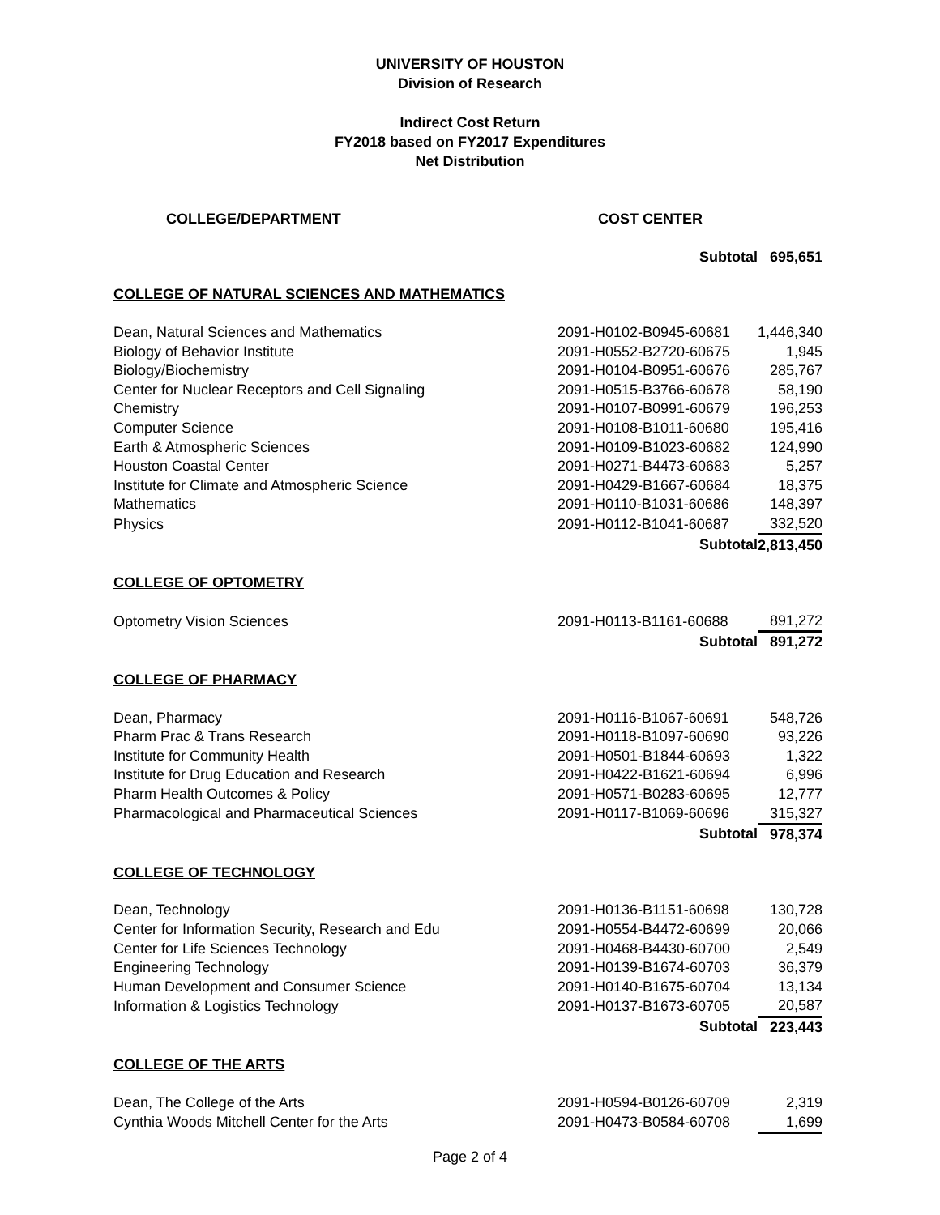UNIVERSITY OF HOUSTON
Division of Research
Indirect Cost Return
FY2018 based on FY2017 Expenditures
Net Distribution
| COLLEGE/DEPARTMENT | COST CENTER | |
| --- | --- | --- |
| | Subtotal | 695,651 |
| COLLEGE OF NATURAL SCIENCES AND MATHEMATICS | | |
| Dean, Natural Sciences and Mathematics | 2091-H0102-B0945-60681 | 1,446,340 |
| Biology of Behavior Institute | 2091-H0552-B2720-60675 | 1,945 |
| Biology/Biochemistry | 2091-H0104-B0951-60676 | 285,767 |
| Center for Nuclear Receptors and Cell Signaling | 2091-H0515-B3766-60678 | 58,190 |
| Chemistry | 2091-H0107-B0991-60679 | 196,253 |
| Computer Science | 2091-H0108-B1011-60680 | 195,416 |
| Earth & Atmospheric Sciences | 2091-H0109-B1023-60682 | 124,990 |
| Houston Coastal Center | 2091-H0271-B4473-60683 | 5,257 |
| Institute for Climate and Atmospheric Science | 2091-H0429-B1667-60684 | 18,375 |
| Mathematics | 2091-H0110-B1031-60686 | 148,397 |
| Physics | 2091-H0112-B1041-60687 | 332,520 |
| | Subtotal | 2,813,450 |
| COLLEGE OF OPTOMETRY | | |
| Optometry Vision Sciences | 2091-H0113-B1161-60688 | 891,272 |
| | Subtotal | 891,272 |
| COLLEGE OF PHARMACY | | |
| Dean, Pharmacy | 2091-H0116-B1067-60691 | 548,726 |
| Pharm Prac & Trans Research | 2091-H0118-B1097-60690 | 93,226 |
| Institute for Community Health | 2091-H0501-B1844-60693 | 1,322 |
| Institute for Drug Education and Research | 2091-H0422-B1621-60694 | 6,996 |
| Pharm Health Outcomes & Policy | 2091-H0571-B0283-60695 | 12,777 |
| Pharmacological and Pharmaceutical Sciences | 2091-H0117-B1069-60696 | 315,327 |
| | Subtotal | 978,374 |
| COLLEGE OF TECHNOLOGY | | |
| Dean, Technology | 2091-H0136-B1151-60698 | 130,728 |
| Center for Information Security, Research and Edu | 2091-H0554-B4472-60699 | 20,066 |
| Center for Life Sciences Technology | 2091-H0468-B4430-60700 | 2,549 |
| Engineering Technology | 2091-H0139-B1674-60703 | 36,379 |
| Human Development and Consumer Science | 2091-H0140-B1675-60704 | 13,134 |
| Information & Logistics Technology | 2091-H0137-B1673-60705 | 20,587 |
| | Subtotal | 223,443 |
| COLLEGE OF THE ARTS | | |
| Dean, The College of the Arts | 2091-H0594-B0126-60709 | 2,319 |
| Cynthia Woods Mitchell Center for the Arts | 2091-H0473-B0584-60708 | 1,699 |
Page 2 of 4